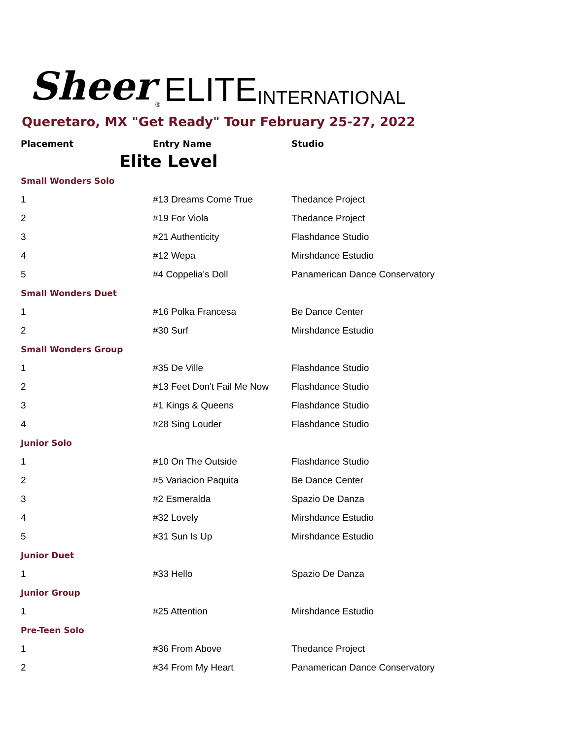Sheer<sup>®</sup> ELITE INTERNATIONAL
Queretaro, MX "Get Ready" Tour February 25-27, 2022
| Placement | Entry Name | Studio |
| --- | --- | --- |
| Elite Level | | |
| Small Wonders Solo | | |
| 1 | #13 Dreams Come True | Thedance Project |
| 2 | #19 For Viola | Thedance Project |
| 3 | #21 Authenticity | Flashdance Studio |
| 4 | #12 Wepa | Mirshdance Estudio |
| 5 | #4 Coppelia's Doll | Panamerican Dance Conservatory |
| Small Wonders Duet | | |
| 1 | #16 Polka Francesa | Be Dance Center |
| 2 | #30 Surf | Mirshdance Estudio |
| Small Wonders Group | | |
| 1 | #35 De Ville | Flashdance Studio |
| 2 | #13 Feet Don't Fail Me Now | Flashdance Studio |
| 3 | #1 Kings & Queens | Flashdance Studio |
| 4 | #28 Sing Louder | Flashdance Studio |
| Junior Solo | | |
| 1 | #10 On The Outside | Flashdance Studio |
| 2 | #5 Variacion Paquita | Be Dance Center |
| 3 | #2 Esmeralda | Spazio De Danza |
| 4 | #32 Lovely | Mirshdance Estudio |
| 5 | #31 Sun Is Up | Mirshdance Estudio |
| Junior Duet | | |
| 1 | #33 Hello | Spazio De Danza |
| Junior Group | | |
| 1 | #25 Attention | Mirshdance Estudio |
| Pre-Teen Solo | | |
| 1 | #36 From Above | Thedance Project |
| 2 | #34 From My Heart | Panamerican Dance Conservatory |